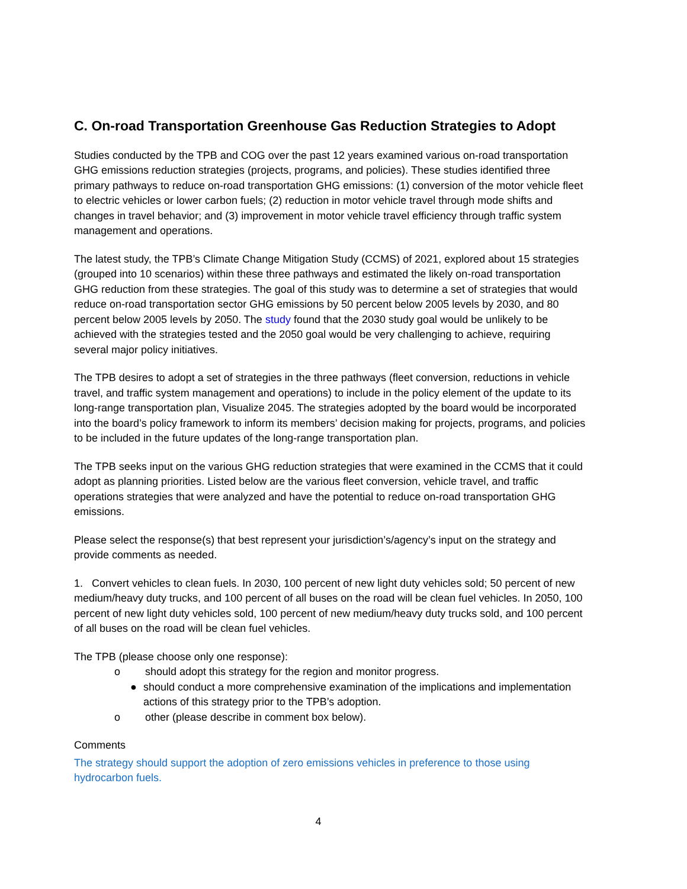C. On-road Transportation Greenhouse Gas Reduction Strategies to Adopt
Studies conducted by the TPB and COG over the past 12 years examined various on-road transportation GHG emissions reduction strategies (projects, programs, and policies). These studies identified three primary pathways to reduce on-road transportation GHG emissions: (1) conversion of the motor vehicle fleet to electric vehicles or lower carbon fuels; (2) reduction in motor vehicle travel through mode shifts and changes in travel behavior; and (3) improvement in motor vehicle travel efficiency through traffic system management and operations.
The latest study, the TPB’s Climate Change Mitigation Study (CCMS) of 2021, explored about 15 strategies (grouped into 10 scenarios) within these three pathways and estimated the likely on-road transportation GHG reduction from these strategies. The goal of this study was to determine a set of strategies that would reduce on-road transportation sector GHG emissions by 50 percent below 2005 levels by 2030, and 80 percent below 2005 levels by 2050. The study found that the 2030 study goal would be unlikely to be achieved with the strategies tested and the 2050 goal would be very challenging to achieve, requiring several major policy initiatives.
The TPB desires to adopt a set of strategies in the three pathways (fleet conversion, reductions in vehicle travel, and traffic system management and operations) to include in the policy element of the update to its long-range transportation plan, Visualize 2045. The strategies adopted by the board would be incorporated into the board’s policy framework to inform its members’ decision making for projects, programs, and policies to be included in the future updates of the long-range transportation plan.
The TPB seeks input on the various GHG reduction strategies that were examined in the CCMS that it could adopt as planning priorities. Listed below are the various fleet conversion, vehicle travel, and traffic operations strategies that were analyzed and have the potential to reduce on-road transportation GHG emissions.
Please select the response(s) that best represent your jurisdiction’s/agency’s input on the strategy and provide comments as needed.
1. Convert vehicles to clean fuels. In 2030, 100 percent of new light duty vehicles sold; 50 percent of new medium/heavy duty trucks, and 100 percent of all buses on the road will be clean fuel vehicles. In 2050, 100 percent of new light duty vehicles sold, 100 percent of new medium/heavy duty trucks sold, and 100 percent of all buses on the road will be clean fuel vehicles.
The TPB (please choose only one response):
o should adopt this strategy for the region and monitor progress.
● should conduct a more comprehensive examination of the implications and implementation actions of this strategy prior to the TPB’s adoption.
o other (please describe in comment box below).
Comments
The strategy should support the adoption of zero emissions vehicles in preference to those using hydrocarbon fuels.
4